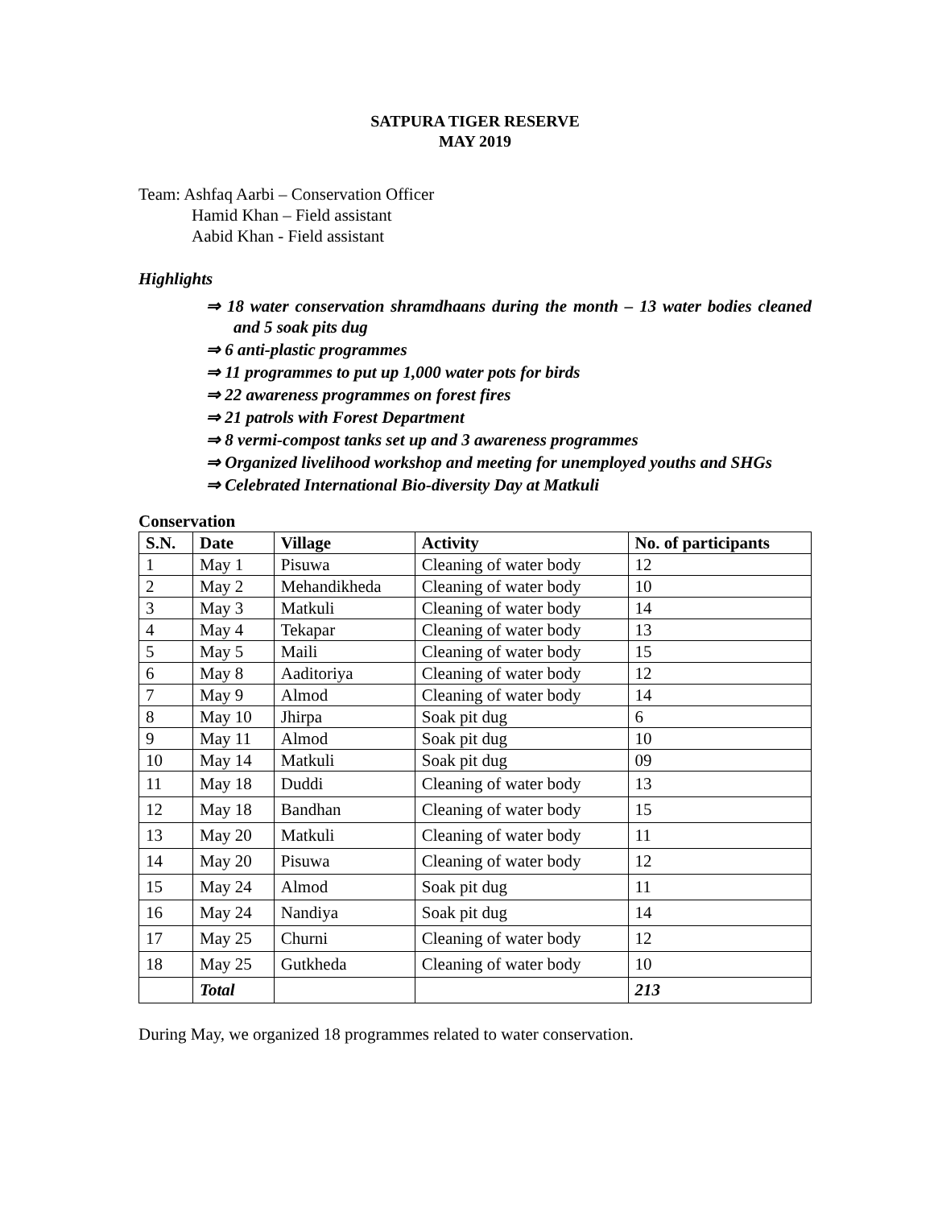SATPURA TIGER RESERVE
MAY 2019
Team: Ashfaq Aarbi – Conservation Officer
Hamid Khan – Field assistant
Aabid Khan - Field assistant
Highlights
⇒ 18 water conservation shramdhaans during the month – 13 water bodies cleaned and 5 soak pits dug
⇒ 6 anti-plastic programmes
⇒ 11 programmes to put up 1,000 water pots for birds
⇒ 22 awareness programmes on forest fires
⇒ 21 patrols with Forest Department
⇒ 8 vermi-compost tanks set up and 3 awareness programmes
⇒ Organized livelihood workshop and meeting for unemployed youths and SHGs
⇒ Celebrated International Bio-diversity Day at Matkuli
Conservation
| S.N. | Date | Village | Activity | No. of participants |
| --- | --- | --- | --- | --- |
| 1 | May 1 | Pisuwa | Cleaning of water body | 12 |
| 2 | May 2 | Mehandikheda | Cleaning of water body | 10 |
| 3 | May 3 | Matkuli | Cleaning of water body | 14 |
| 4 | May 4 | Tekapar | Cleaning of water body | 13 |
| 5 | May 5 | Maili | Cleaning of water body | 15 |
| 6 | May 8 | Aaditoriya | Cleaning of water body | 12 |
| 7 | May 9 | Almod | Cleaning of water body | 14 |
| 8 | May 10 | Jhirpa | Soak pit dug | 6 |
| 9 | May 11 | Almod | Soak pit dug | 10 |
| 10 | May 14 | Matkuli | Soak pit dug | 09 |
| 11 | May 18 | Duddi | Cleaning of water body | 13 |
| 12 | May 18 | Bandhan | Cleaning of water body | 15 |
| 13 | May 20 | Matkuli | Cleaning of water body | 11 |
| 14 | May 20 | Pisuwa | Cleaning of water body | 12 |
| 15 | May 24 | Almod | Soak pit dug | 11 |
| 16 | May 24 | Nandiya | Soak pit dug | 14 |
| 17 | May 25 | Churni | Cleaning of water body | 12 |
| 18 | May 25 | Gutkheda | Cleaning of water body | 10 |
| | Total | | | 213 |
During May, we organized 18 programmes related to water conservation.